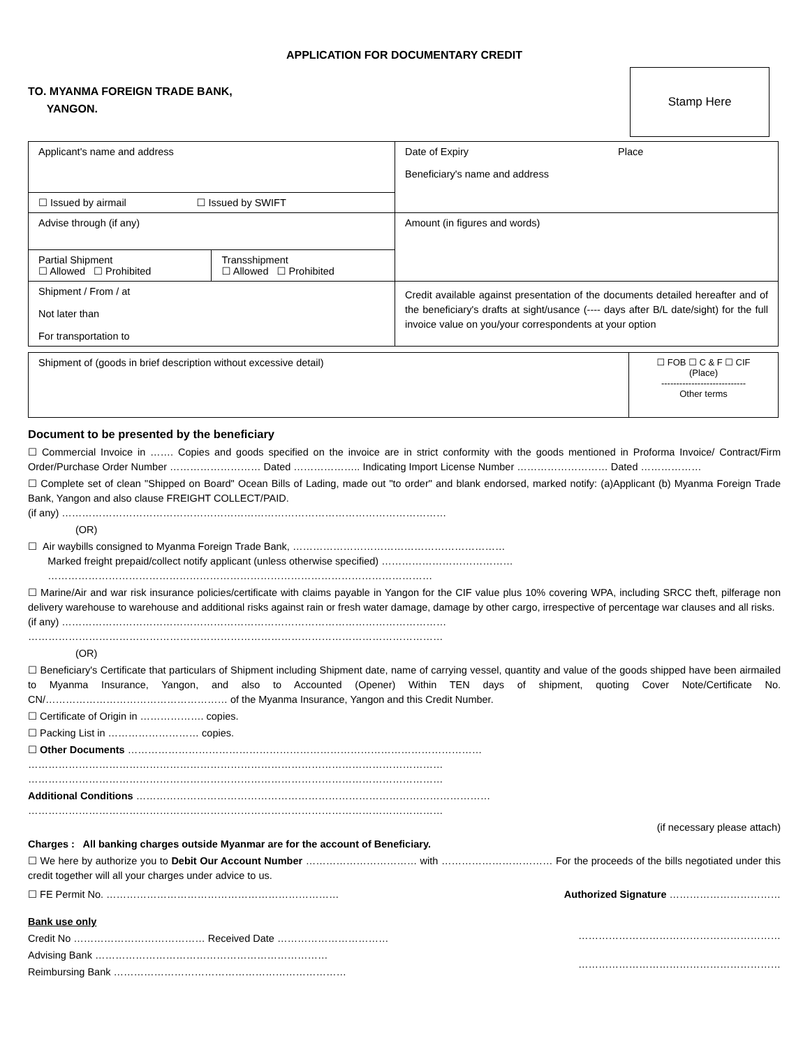APPLICATION FOR DOCUMENTARY CREDIT
TO. MYANMA FOREIGN TRADE BANK,
YANGON.
Stamp Here
| Applicant's name and address | | Date of Expiry Place Beneficiary's name and address |
| ☐ Issued by airmail ☐ Issued by SWIFT | | |
| Advise through (if any) | | Amount (in figures and words) |
| Partial Shipment ☐ Allowed ☐ Prohibited | Transshipment ☐ Allowed ☐ Prohibited | |
| Shipment / From / at Not later than For transportation to | | Credit available against presentation of the documents detailed hereafter and of the beneficiary's drafts at sight/usance (---- days after B/L date/sight) for the full invoice value on you/your correspondents at your option |
| Shipment of (goods in brief description without excessive detail) | ☐ FOB ☐ C & F ☐ CIF (Place) ---------------------------- Other terms |
Document to be presented by the beneficiary
☐ Commercial Invoice in ……. Copies and goods specified on the invoice are in strict conformity with the goods mentioned in Proforma Invoice/ Contract/Firm Order/Purchase Order Number ……………………… Dated ……………….. Indicating Import License Number ……………………… Dated ………………
☐ Complete set of clean "Shipped on Board" Ocean Bills of Lading, made out "to order" and blank endorsed, marked notify: (a)Applicant (b) Myanma Foreign Trade Bank, Yangon and also clause FREIGHT COLLECT/PAID.
(if any) ……………………………………………………………………………………………………
(OR)
☐ Air waybills consigned to Myanma Foreign Trade Bank, ………………………………………………………
Marked freight prepaid/collect notify applicant (unless otherwise specified) …………………………………
……………………………………………………………………………………………………
☐ Marine/Air and war risk insurance policies/certificate with claims payable in Yangon for the CIF value plus 10% covering WPA, including SRCC theft, pilferage non delivery warehouse to warehouse and additional risks against rain or fresh water damage, damage by other cargo, irrespective of percentage war clauses and all risks.
(if any) ……………………………………………………………………………………………………
……………………………………………………………………………………………………………
(OR)
☐ Beneficiary's Certificate that particulars of Shipment including Shipment date, name of carrying vessel, quantity and value of the goods shipped have been airmailed to Myanma Insurance, Yangon, and also to Accounted (Opener) Within TEN days of shipment, quoting Cover Note/Certificate No. CN/……………………………………………… of the Myanma Insurance, Yangon and this Credit Number.
☐ Certificate of Origin in ………………. copies.
☐ Packing List in ……………………… copies.
☐ Other Documents ……………………………………………………………………………………………
……………………………………………………………………………………………………………
……………………………………………………………………………………………………………
Additional Conditions ……………………………………………………………………………………………
……………………………………………………………………………………………………………
(if necessary please attach)
Charges : All banking charges outside Myanmar are for the account of Beneficiary.
☐ We here by authorize you to Debit Our Account Number …………………………… with …………………………… For the proceeds of the bills negotiated under this credit together will all your charges under advice to us.
☐ FE Permit No. ……………………………………………………………
Authorized Signature ……………………………
Bank use only
Credit No ………………………………… Received Date ……………………………
Advising Bank ……………………………………………………………
Reimbursing Bank ……………………………………………………………
……………………………………………………
……………………………………………………